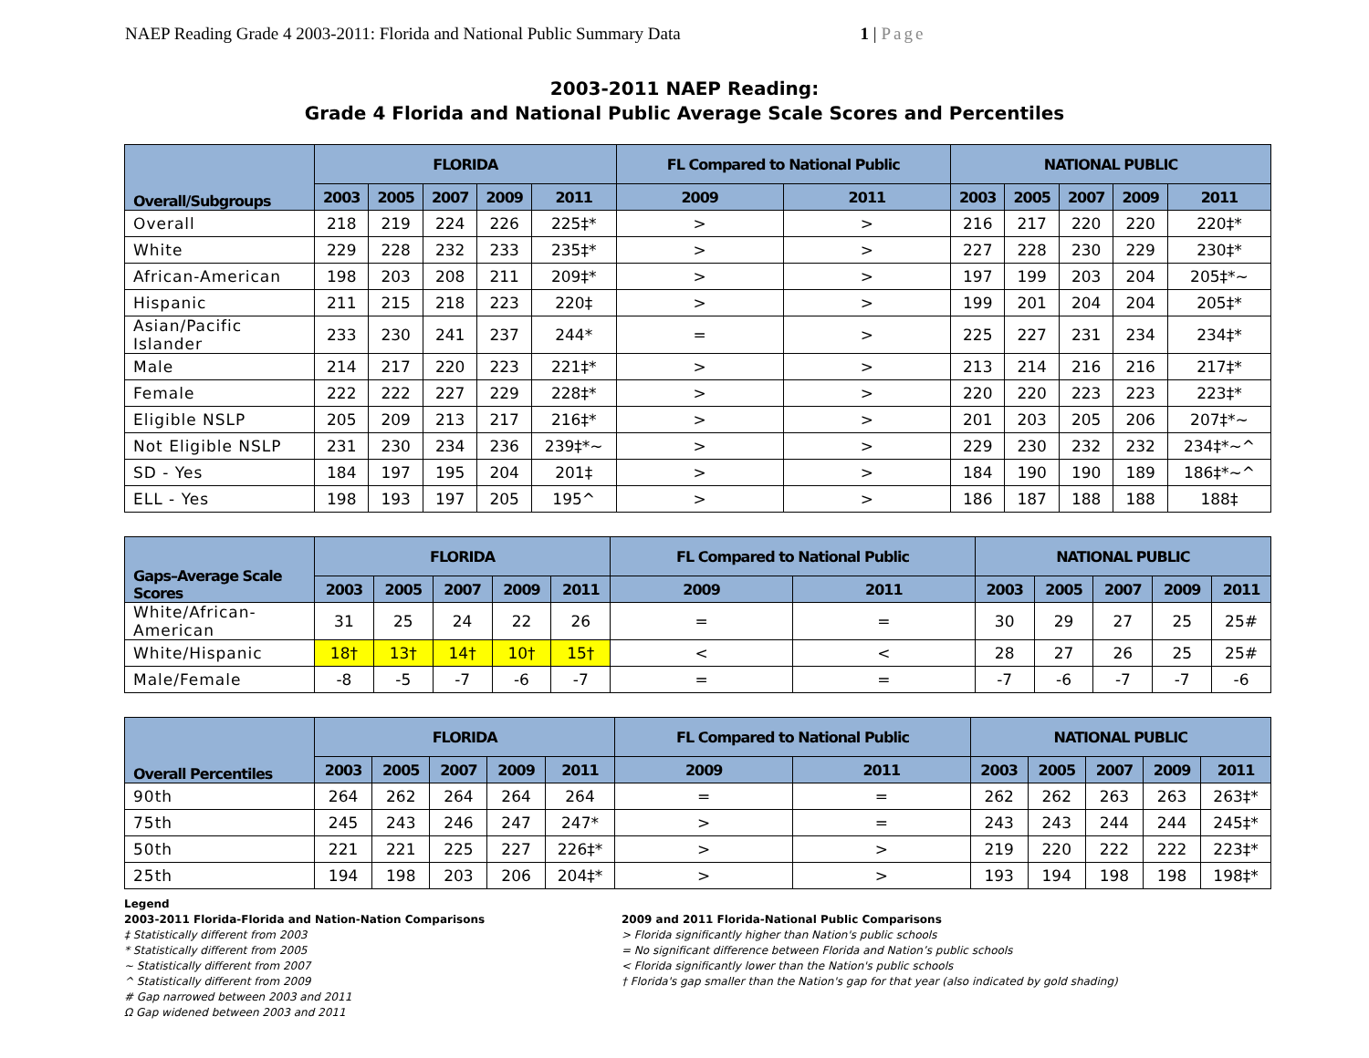NAEP Reading Grade 4 2003-2011: Florida and National Public Summary Data
1 | Page
2003-2011 NAEP Reading:
Grade 4 Florida and National Public Average Scale Scores and Percentiles
| Overall/Subgroups | FLORIDA | | | | | FL Compared to National Public | | NATIONAL PUBLIC | | | | |
| --- | --- | --- | --- | --- | --- | --- | --- | --- | --- | --- | --- | --- |
| | 2003 | 2005 | 2007 | 2009 | 2011 | 2009 | 2011 | 2003 | 2005 | 2007 | 2009 | 2011 |
| Overall | 218 | 219 | 224 | 226 | 225‡* | > | > | 216 | 217 | 220 | 220 | 220‡* |
| White | 229 | 228 | 232 | 233 | 235‡* | > | > | 227 | 228 | 230 | 229 | 230‡* |
| African-American | 198 | 203 | 208 | 211 | 209‡* | > | > | 197 | 199 | 203 | 204 | 205‡*~ |
| Hispanic | 211 | 215 | 218 | 223 | 220‡ | > | > | 199 | 201 | 204 | 204 | 205‡* |
| Asian/Pacific Islander | 233 | 230 | 241 | 237 | 244* | = | > | 225 | 227 | 231 | 234 | 234‡* |
| Male | 214 | 217 | 220 | 223 | 221‡* | > | > | 213 | 214 | 216 | 216 | 217‡* |
| Female | 222 | 222 | 227 | 229 | 228‡* | > | > | 220 | 220 | 223 | 223 | 223‡* |
| Eligible NSLP | 205 | 209 | 213 | 217 | 216‡* | > | > | 201 | 203 | 205 | 206 | 207‡*~ |
| Not Eligible NSLP | 231 | 230 | 234 | 236 | 239‡*~ | > | > | 229 | 230 | 232 | 232 | 234‡*~^ |
| SD - Yes | 184 | 197 | 195 | 204 | 201‡ | > | > | 184 | 190 | 190 | 189 | 186‡*~^ |
| ELL - Yes | 198 | 193 | 197 | 205 | 195^ | > | > | 186 | 187 | 188 | 188 | 188‡ |
| Gaps–Average Scale Scores | FLORIDA | | | | | FL Compared to National Public | | NATIONAL PUBLIC | | | | |
| --- | --- | --- | --- | --- | --- | --- | --- | --- | --- | --- | --- | --- |
| | 2003 | 2005 | 2007 | 2009 | 2011 | 2009 | 2011 | 2003 | 2005 | 2007 | 2009 | 2011 |
| White/African-American | 31 | 25 | 24 | 22 | 26 | = | = | 30 | 29 | 27 | 25 | 25# |
| White/Hispanic | 18† | 13† | 14† | 10† | 15† | < | < | 28 | 27 | 26 | 25 | 25# |
| Male/Female | -8 | -5 | -7 | -6 | -7 | = | = | -7 | -6 | -7 | -7 | -6 |
| Overall Percentiles | FLORIDA | | | | | FL Compared to National Public | | NATIONAL PUBLIC | | | | |
| --- | --- | --- | --- | --- | --- | --- | --- | --- | --- | --- | --- | --- |
| | 2003 | 2005 | 2007 | 2009 | 2011 | 2009 | 2011 | 2003 | 2005 | 2007 | 2009 | 2011 |
| 90th | 264 | 262 | 264 | 264 | 264 | = | = | 262 | 262 | 263 | 263 | 263‡* |
| 75th | 245 | 243 | 246 | 247 | 247* | > | = | 243 | 243 | 244 | 244 | 245‡* |
| 50th | 221 | 221 | 225 | 227 | 226‡* | > | > | 219 | 220 | 222 | 222 | 223‡* |
| 25th | 194 | 198 | 203 | 206 | 204‡* | > | > | 193 | 194 | 198 | 198 | 198‡* |
Legend
2003-2011 Florida-Florida and Nation-Nation Comparisons
‡ Statistically different from 2003
* Statistically different from 2005
~ Statistically different from 2007
^ Statistically different from 2009
# Gap narrowed between 2003 and 2011
Ω Gap widened between 2003 and 2011
2009 and 2011 Florida-National Public Comparisons
> Florida significantly higher than Nation's public schools
= No significant difference between Florida and Nation’s public schools
< Florida significantly lower than the Nation's public schools
† Florida's gap smaller than the Nation's gap for that year (also indicated by gold shading)